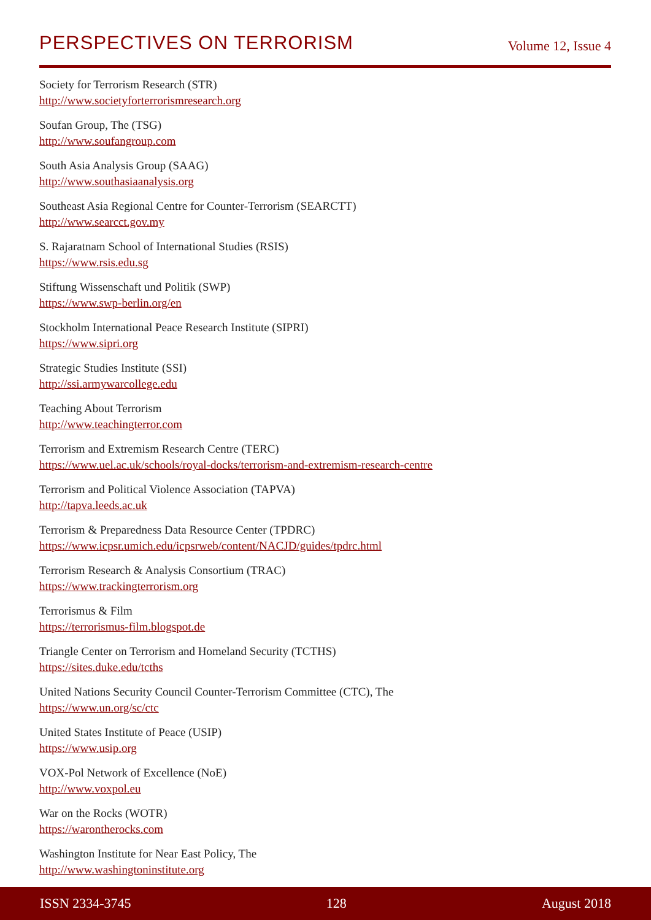PERSPECTIVES ON TERRORISM Volume 12, Issue 4
Society for Terrorism Research (STR)
http://www.societyforterrorismresearch.org
Soufan Group, The (TSG)
http://www.soufangroup.com
South Asia Analysis Group (SAAG)
http://www.southasiaanalysis.org
Southeast Asia Regional Centre for Counter-Terrorism (SEARCTT)
http://www.searcct.gov.my
S. Rajaratnam School of International Studies (RSIS)
https://www.rsis.edu.sg
Stiftung Wissenschaft und Politik (SWP)
https://www.swp-berlin.org/en
Stockholm International Peace Research Institute (SIPRI)
https://www.sipri.org
Strategic Studies Institute (SSI)
http://ssi.armywarcollege.edu
Teaching About Terrorism
http://www.teachingterror.com
Terrorism and Extremism Research Centre (TERC)
https://www.uel.ac.uk/schools/royal-docks/terrorism-and-extremism-research-centre
Terrorism and Political Violence Association (TAPVA)
http://tapva.leeds.ac.uk
Terrorism & Preparedness Data Resource Center (TPDRC)
https://www.icpsr.umich.edu/icpsrweb/content/NACJD/guides/tpdrc.html
Terrorism Research & Analysis Consortium (TRAC)
https://www.trackingterrorism.org
Terrorismus & Film
https://terrorismus-film.blogspot.de
Triangle Center on Terrorism and Homeland Security (TCTHS)
https://sites.duke.edu/tcths
United Nations Security Council Counter-Terrorism Committee (CTC), The
https://www.un.org/sc/ctc
United States Institute of Peace (USIP)
https://www.usip.org
VOX-Pol Network of Excellence (NoE)
http://www.voxpol.eu
War on the Rocks (WOTR)
https://warontherocks.com
Washington Institute for Near East Policy, The
http://www.washingtoninstitute.org
ISSN 2334-3745 128 August 2018